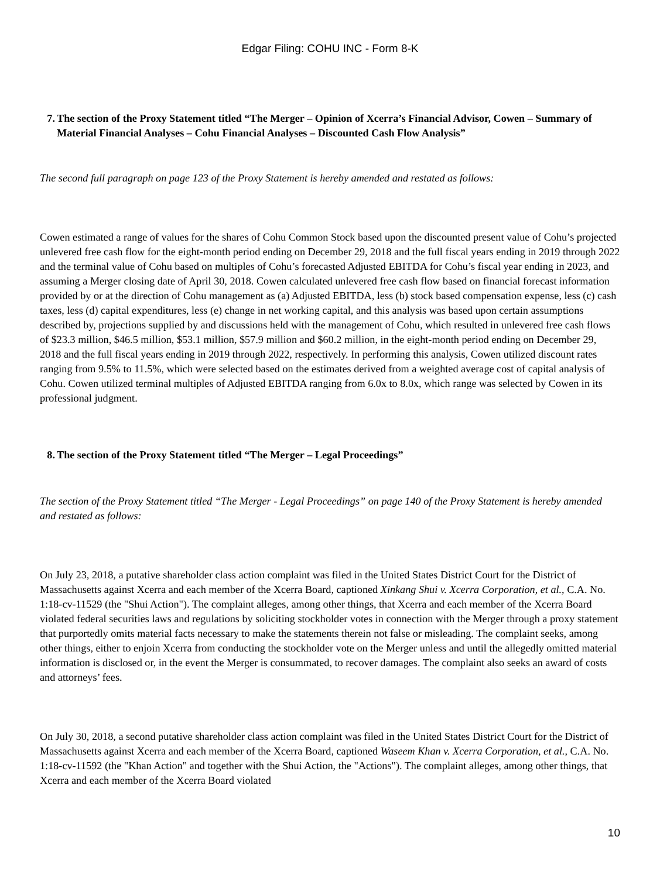Edgar Filing: COHU INC - Form 8-K
7. The section of the Proxy Statement titled “The Merger – Opinion of Xcerra’s Financial Advisor, Cowen – Summary of Material Financial Analyses – Cohu Financial Analyses – Discounted Cash Flow Analysis”
The second full paragraph on page 123 of the Proxy Statement is hereby amended and restated as follows:
Cowen estimated a range of values for the shares of Cohu Common Stock based upon the discounted present value of Cohu’s projected unlevered free cash flow for the eight-month period ending on December 29, 2018 and the full fiscal years ending in 2019 through 2022 and the terminal value of Cohu based on multiples of Cohu’s forecasted Adjusted EBITDA for Cohu’s fiscal year ending in 2023, and assuming a Merger closing date of April 30, 2018. Cowen calculated unlevered free cash flow based on financial forecast information provided by or at the direction of Cohu management as (a) Adjusted EBITDA, less (b) stock based compensation expense, less (c) cash taxes, less (d) capital expenditures, less (e) change in net working capital, and this analysis was based upon certain assumptions described by, projections supplied by and discussions held with the management of Cohu, which resulted in unlevered free cash flows of $23.3 million, $46.5 million, $53.1 million, $57.9 million and $60.2 million, in the eight-month period ending on December 29, 2018 and the full fiscal years ending in 2019 through 2022, respectively. In performing this analysis, Cowen utilized discount rates ranging from 9.5% to 11.5%, which were selected based on the estimates derived from a weighted average cost of capital analysis of Cohu. Cowen utilized terminal multiples of Adjusted EBITDA ranging from 6.0x to 8.0x, which range was selected by Cowen in its professional judgment.
8. The section of the Proxy Statement titled “The Merger – Legal Proceedings”
The section of the Proxy Statement titled “The Merger - Legal Proceedings” on page 140 of the Proxy Statement is hereby amended and restated as follows:
On July 23, 2018, a putative shareholder class action complaint was filed in the United States District Court for the District of Massachusetts against Xcerra and each member of the Xcerra Board, captioned Xinkang Shui v. Xcerra Corporation, et al., C.A. No. 1:18-cv-11529 (the "Shui Action"). The complaint alleges, among other things, that Xcerra and each member of the Xcerra Board violated federal securities laws and regulations by soliciting stockholder votes in connection with the Merger through a proxy statement that purportedly omits material facts necessary to make the statements therein not false or misleading. The complaint seeks, among other things, either to enjoin Xcerra from conducting the stockholder vote on the Merger unless and until the allegedly omitted material information is disclosed or, in the event the Merger is consummated, to recover damages. The complaint also seeks an award of costs and attorneys’ fees.
On July 30, 2018, a second putative shareholder class action complaint was filed in the United States District Court for the District of Massachusetts against Xcerra and each member of the Xcerra Board, captioned Waseem Khan v. Xcerra Corporation, et al., C.A. No. 1:18-cv-11592 (the "Khan Action" and together with the Shui Action, the "Actions"). The complaint alleges, among other things, that Xcerra and each member of the Xcerra Board violated
10